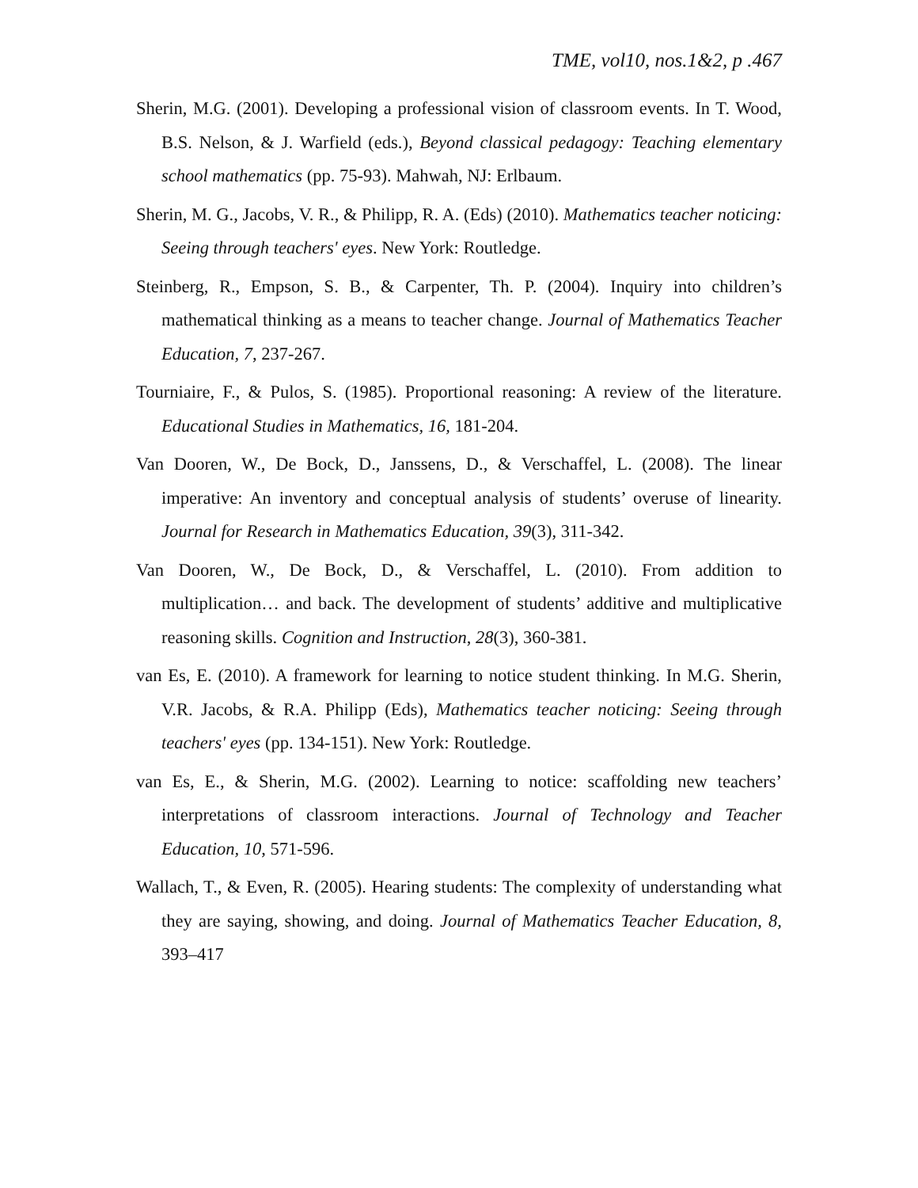TME, vol10, nos.1&2, p .467
Sherin, M.G. (2001). Developing a professional vision of classroom events. In T. Wood, B.S. Nelson, & J. Warfield (eds.), Beyond classical pedagogy: Teaching elementary school mathematics (pp. 75-93). Mahwah, NJ: Erlbaum.
Sherin, M. G., Jacobs, V. R., & Philipp, R. A. (Eds) (2010). Mathematics teacher noticing: Seeing through teachers' eyes. New York: Routledge.
Steinberg, R., Empson, S. B., & Carpenter, Th. P. (2004). Inquiry into children’s mathematical thinking as a means to teacher change. Journal of Mathematics Teacher Education, 7, 237-267.
Tourniaire, F., & Pulos, S. (1985). Proportional reasoning: A review of the literature. Educational Studies in Mathematics, 16, 181-204.
Van Dooren, W., De Bock, D., Janssens, D., & Verschaffel, L. (2008). The linear imperative: An inventory and conceptual analysis of students’ overuse of linearity. Journal for Research in Mathematics Education, 39(3), 311-342.
Van Dooren, W., De Bock, D., & Verschaffel, L. (2010). From addition to multiplication… and back. The development of students’ additive and multiplicative reasoning skills. Cognition and Instruction, 28(3), 360-381.
van Es, E. (2010). A framework for learning to notice student thinking. In M.G. Sherin, V.R. Jacobs, & R.A. Philipp (Eds), Mathematics teacher noticing: Seeing through teachers' eyes (pp. 134-151). New York: Routledge.
van Es, E., & Sherin, M.G. (2002). Learning to notice: scaffolding new teachers’ interpretations of classroom interactions. Journal of Technology and Teacher Education, 10, 571-596.
Wallach, T., & Even, R. (2005). Hearing students: The complexity of understanding what they are saying, showing, and doing. Journal of Mathematics Teacher Education, 8, 393–417